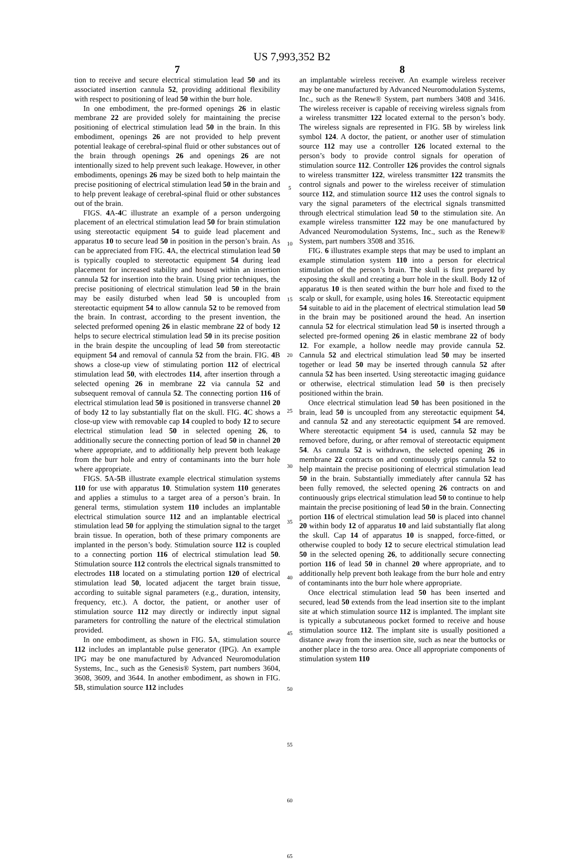US 7,993,352 B2
7
tion to receive and secure electrical stimulation lead 50 and its associated insertion cannula 52, providing additional flexibility with respect to positioning of lead 50 within the burr hole.
In one embodiment, the pre-formed openings 26 in elastic membrane 22 are provided solely for maintaining the precise positioning of electrical stimulation lead 50 in the brain. In this embodiment, openings 26 are not provided to help prevent potential leakage of cerebral-spinal fluid or other substances out of the brain through openings 26 and openings 26 are not intentionally sized to help prevent such leakage. However, in other embodiments, openings 26 may be sized both to help maintain the precise positioning of electrical stimulation lead 50 in the brain and to help prevent leakage of cerebral-spinal fluid or other substances out of the brain.
FIGS. 4 A-4 C illustrate an example of a person undergoing placement of an electrical stimulation lead 50 for brain stimulation using stereotactic equipment 54 to guide lead placement and apparatus 10 to secure lead 50 in position in the person’s brain. As can be appreciated from FIG. 4 A, the electrical stimulation lead 50 is typically coupled to stereotactic equipment 54 during lead placement for increased stability and housed within an insertion cannula 52 for insertion into the brain. Using prior techniques, the precise positioning of electrical stimulation lead 50 in the brain may be easily disturbed when lead 50 is uncoupled from stereotactic equipment 54 to allow cannula 52 to be removed from the brain. In contrast, according to the present invention, the selected preformed opening 26 in elastic membrane 22 of body 12 helps to secure electrical stimulation lead 50 in its precise position in the brain despite the uncoupling of lead 50 from stereotactic equipment 54 and removal of cannula 52 from the brain. FIG. 4 B shows a close-up view of stimulating portion 112 of electrical stimulation lead 50, with electrodes 114, after insertion through a selected opening 26 in membrane 22 via cannula 52 and subsequent removal of cannula 52. The connecting portion 116 of electrical stimulation lead 50 is positioned in transverse channel 20 of body 12 to lay substantially flat on the skull. FIG. 4 C shows a close-up view with removable cap 14 coupled to body 12 to secure electrical stimulation lead 50 in selected opening 26, to additionally secure the connecting portion of lead 50 in channel 20 where appropriate, and to additionally help prevent both leakage from the burr hole and entry of contaminants into the burr hole where appropriate.
FIGS. 5 A-5 B illustrate example electrical stimulation systems 110 for use with apparatus 10. Stimulation system 110 generates and applies a stimulus to a target area of a person’s brain. In general terms, stimulation system 110 includes an implantable electrical stimulation source 112 and an implantable electrical stimulation lead 50 for applying the stimulation signal to the target brain tissue. In operation, both of these primary components are implanted in the person’s body. Stimulation source 112 is coupled to a connecting portion 116 of electrical stimulation lead 50. Stimulation source 112 controls the electrical signals transmitted to electrodes 118 located on a stimulating portion 120 of electrical stimulation lead 50, located adjacent the target brain tissue, according to suitable signal parameters (e.g., duration, intensity, frequency, etc.). A doctor, the patient, or another user of stimulation source 112 may directly or indirectly input signal parameters for controlling the nature of the electrical stimulation provided.
In one embodiment, as shown in FIG. 5 A, stimulation source 112 includes an implantable pulse generator (IPG). An example IPG may be one manufactured by Advanced Neuromodulation Systems, Inc., such as the Genesis® System, part numbers 3604, 3608, 3609, and 3644. In another embodiment, as shown in FIG. 5 B, stimulation source 112 includes
5
10
15
20
25
30
35
40
45
50
55
60
65
8
an implantable wireless receiver. An example wireless receiver may be one manufactured by Advanced Neuromodulation Systems, Inc., such as the Renew® System, part numbers 3408 and 3416. The wireless receiver is capable of receiving wireless signals from a wireless transmitter 122 located external to the person’s body. The wireless signals are represented in FIG. 5 B by wireless link symbol 124. A doctor, the patient, or another user of stimulation source 112 may use a controller 126 located external to the person’s body to provide control signals for operation of stimulation source 112. Controller 126 provides the control signals to wireless transmitter 122, wireless transmitter 122 transmits the control signals and power to the wireless receiver of stimulation source 112, and stimulation source 112 uses the control signals to vary the signal parameters of the electrical signals transmitted through electrical stimulation lead 50 to the stimulation site. An example wireless transmitter 122 may be one manufactured by Advanced Neuromodulation Systems, Inc., such as the Renew® System, part numbers 3508 and 3516.
FIG. 6 illustrates example steps that may be used to implant an example stimulation system 110 into a person for electrical stimulation of the person’s brain. The skull is first prepared by exposing the skull and creating a burr hole in the skull. Body 12 of apparatus 10 is then seated within the burr hole and fixed to the scalp or skull, for example, using holes 16. Stereotactic equipment 54 suitable to aid in the placement of electrical stimulation lead 50 in the brain may be positioned around the head. An insertion cannula 52 for electrical stimulation lead 50 is inserted through a selected pre-formed opening 26 in elastic membrane 22 of body 12. For example, a hollow needle may provide cannula 52. Cannula 52 and electrical stimulation lead 50 may be inserted together or lead 50 may be inserted through cannula 52 after cannula 52 has been inserted. Using stereotactic imaging guidance or otherwise, electrical stimulation lead 50 is then precisely positioned within the brain.
Once electrical stimulation lead 50 has been positioned in the brain, lead 50 is uncoupled from any stereotactic equipment 54, and cannula 52 and any stereotactic equipment 54 are removed. Where stereotactic equipment 54 is used, cannula 52 may be removed before, during, or after removal of stereotactic equipment 54. As cannula 52 is withdrawn, the selected opening 26 in membrane 22 contracts on and continuously grips cannula 52 to help maintain the precise positioning of electrical stimulation lead 50 in the brain. Substantially immediately after cannula 52 has been fully removed, the selected opening 26 contracts on and continuously grips electrical stimulation lead 50 to continue to help maintain the precise positioning of lead 50 in the brain. Connecting portion 116 of electrical stimulation lead 50 is placed into channel 20 within body 12 of apparatus 10 and laid substantially flat along the skull. Cap 14 of apparatus 10 is snapped, force-fitted, or otherwise coupled to body 12 to secure electrical stimulation lead 50 in the selected opening 26, to additionally secure connecting portion 116 of lead 50 in channel 20 where appropriate, and to additionally help prevent both leakage from the burr hole and entry of contaminants into the burr hole where appropriate.
Once electrical stimulation lead 50 has been inserted and secured, lead 50 extends from the lead insertion site to the implant site at which stimulation source 112 is implanted. The implant site is typically a subcutaneous pocket formed to receive and house stimulation source 112. The implant site is usually positioned a distance away from the insertion site, such as near the buttocks or another place in the torso area. Once all appropriate components of stimulation system 110